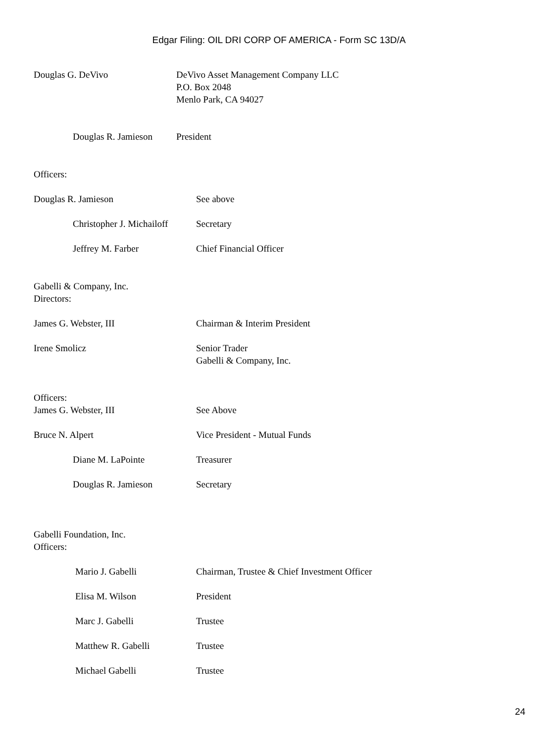Edgar Filing: OIL DRI CORP OF AMERICA - Form SC 13D/A
Douglas G. DeVivo DeVivo Asset Management Company LLC
P.O. Box 2048
Menlo Park, CA 94027
Douglas R. Jamieson
President
Officers:
Douglas R. Jamieson See above
Christopher J. Michailoff
Secretary
Jeffrey M. Farber Chief Financial Officer
Gabelli & Company, Inc.
Directors:
James G. Webster, III Chairman & Interim President
Irene Smolicz Senior Trader
Gabelli & Company, Inc.
Officers:
James G. Webster, III See Above
Bruce N. Alpert Vice President - Mutual Funds
Diane M. LaPointe Treasurer
Douglas R. Jamieson Secretary
Gabelli Foundation, Inc.
Officers:
Mario J. Gabelli Chairman, Trustee & Chief Investment Officer
Elisa M. Wilson President
Marc J. Gabelli Trustee
Matthew R. Gabelli Trustee
Michael Gabelli Trustee
24